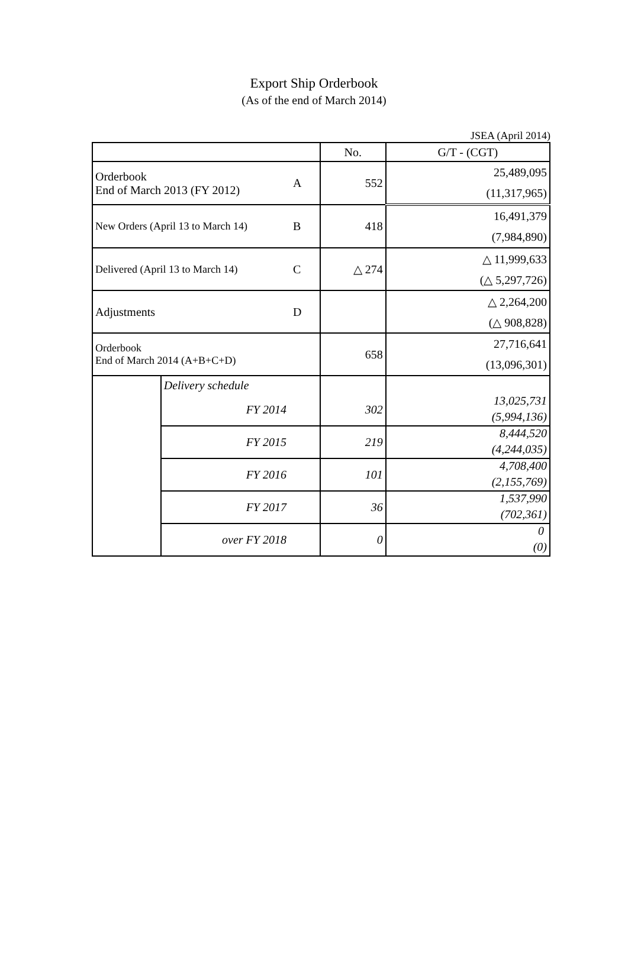Export Ship Orderbook
(As of the end of March 2014)
JSEA (April 2014)
| | | | No. | G/T - (CGT) |
| --- | --- | --- | --- | --- |
| Orderbook End of March 2013 (FY 2012) | | A | 552 | 25,489,095 |
| | | | | (11,317,965) |
| New Orders (April 13 to March 14) | | B | 418 | 16,491,379 |
| | | | | (7,984,890) |
| Delivered (April 13 to March 14) | | C | △ 274 | △ 11,999,633 |
| | | | | (△ 5,297,726) |
| Adjustments | | D | | △ 2,264,200 |
| | | | | (△ 908,828) |
| Orderbook End of March 2014 (A+B+C+D) | | | 658 | 27,716,641 |
| | | | | (13,096,301) |
| | Delivery schedule | | | |
| | FY 2014 | | 302 | 13,025,731 |
| | | | | (5,994,136) |
| | FY 2015 | | 219 | 8,444,520 |
| | | | | (4,244,035) |
| | FY 2016 | | 101 | 4,708,400 |
| | | | | (2,155,769) |
| | FY 2017 | | 36 | 1,537,990 |
| | | | | (702,361) |
| | over FY 2018 | | 0 | 0 |
| | | | | (0) |